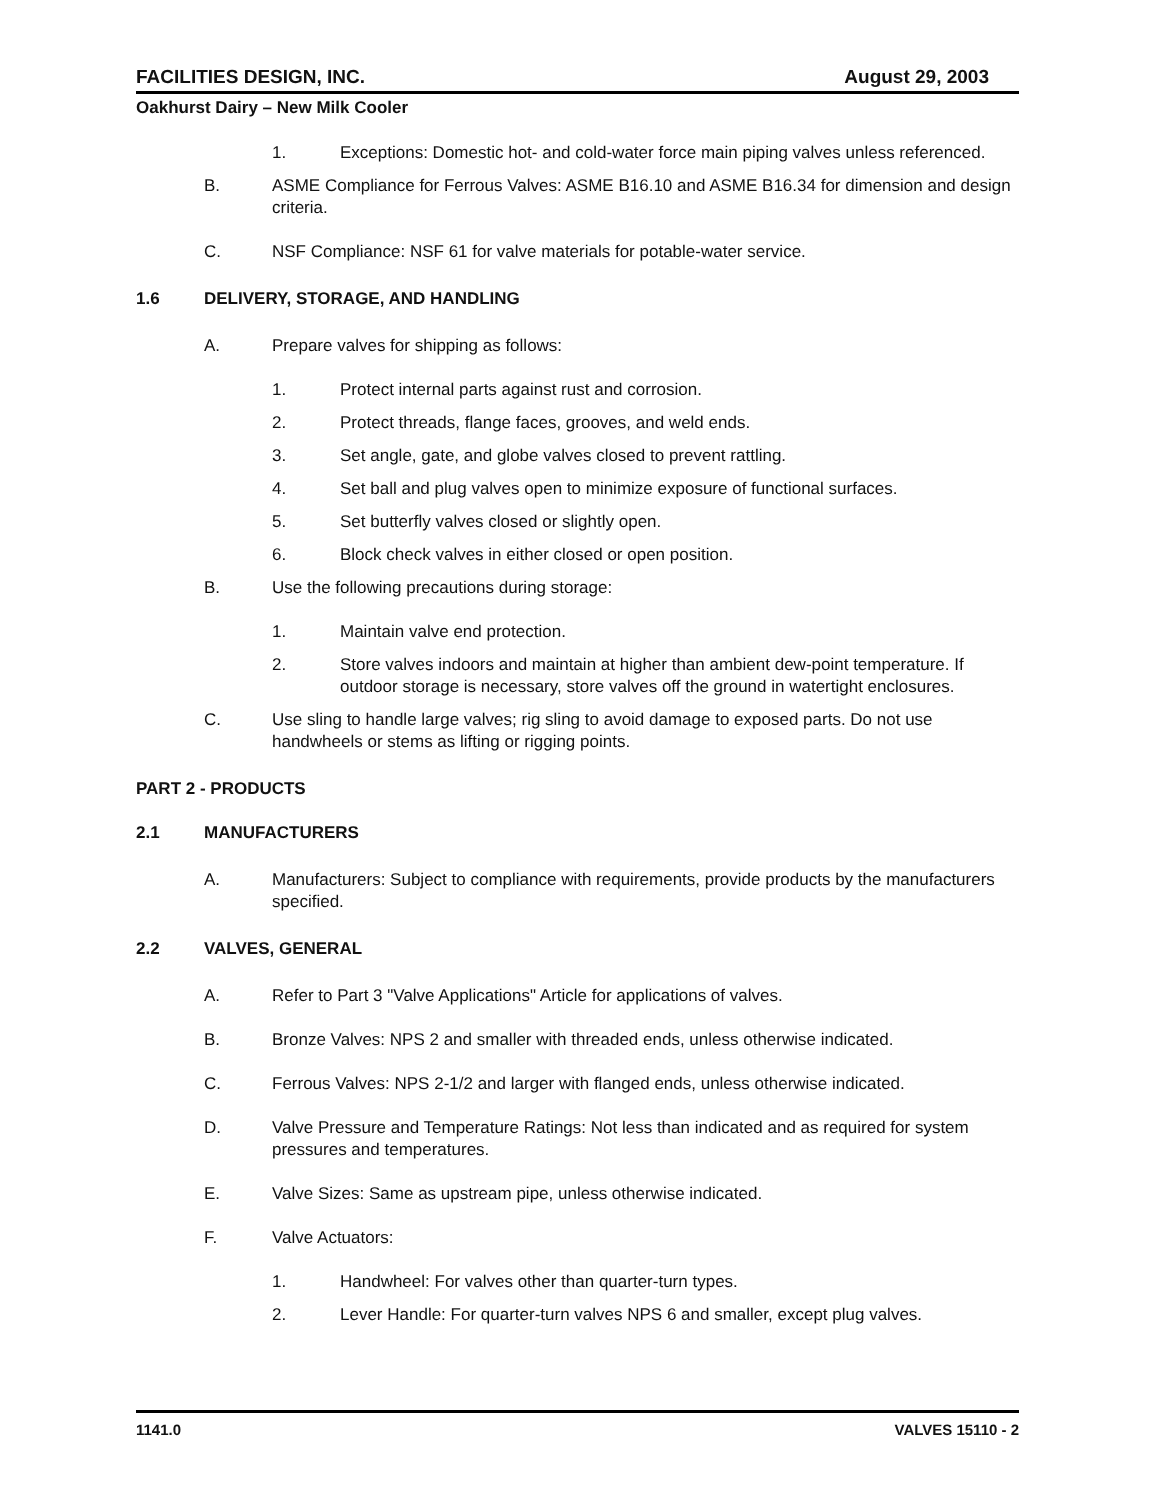FACILITIES DESIGN, INC. August 29, 2003
Oakhurst Dairy – New Milk Cooler
1. Exceptions: Domestic hot- and cold-water force main piping valves unless referenced.
B. ASME Compliance for Ferrous Valves: ASME B16.10 and ASME B16.34 for dimension and design criteria.
C. NSF Compliance: NSF 61 for valve materials for potable-water service.
1.6 DELIVERY, STORAGE, AND HANDLING
A. Prepare valves for shipping as follows:
1. Protect internal parts against rust and corrosion.
2. Protect threads, flange faces, grooves, and weld ends.
3. Set angle, gate, and globe valves closed to prevent rattling.
4. Set ball and plug valves open to minimize exposure of functional surfaces.
5. Set butterfly valves closed or slightly open.
6. Block check valves in either closed or open position.
B. Use the following precautions during storage:
1. Maintain valve end protection.
2. Store valves indoors and maintain at higher than ambient dew-point temperature. If outdoor storage is necessary, store valves off the ground in watertight enclosures.
C. Use sling to handle large valves; rig sling to avoid damage to exposed parts. Do not use handwheels or stems as lifting or rigging points.
PART 2 - PRODUCTS
2.1 MANUFACTURERS
A. Manufacturers: Subject to compliance with requirements, provide products by the manufacturers specified.
2.2 VALVES, GENERAL
A. Refer to Part 3 "Valve Applications" Article for applications of valves.
B. Bronze Valves: NPS 2 and smaller with threaded ends, unless otherwise indicated.
C. Ferrous Valves: NPS 2-1/2 and larger with flanged ends, unless otherwise indicated.
D. Valve Pressure and Temperature Ratings: Not less than indicated and as required for system pressures and temperatures.
E. Valve Sizes: Same as upstream pipe, unless otherwise indicated.
F. Valve Actuators:
1. Handwheel: For valves other than quarter-turn types.
2. Lever Handle: For quarter-turn valves NPS 6 and smaller, except plug valves.
1141.0 VALVES 15110 - 2